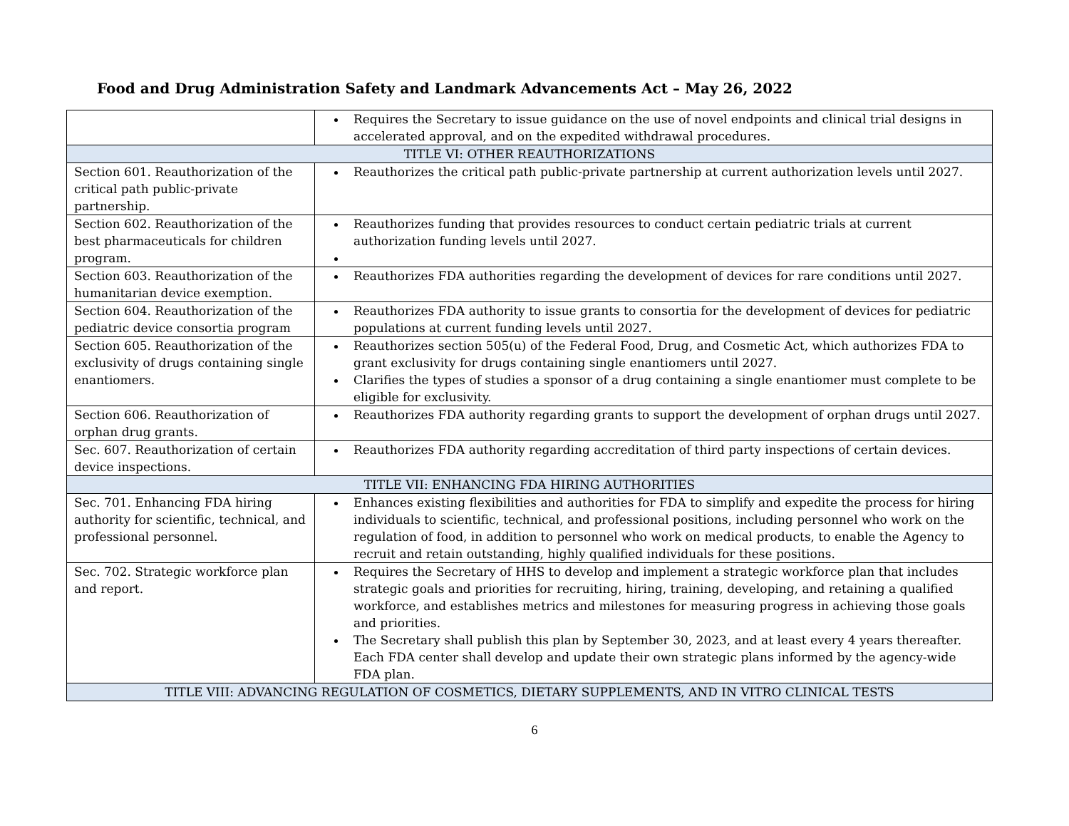Food and Drug Administration Safety and Landmark Advancements Act – May 26, 2022
| | Requires the Secretary to issue guidance on the use of novel endpoints and clinical trial designs in accelerated approval, and on the expedited withdrawal procedures. |
| TITLE VI: OTHER REAUTHORIZATIONS | |
| Section 601. Reauthorization of the critical path public-private partnership. | Reauthorizes the critical path public-private partnership at current authorization levels until 2027. |
| Section 602. Reauthorization of the best pharmaceuticals for children program. | Reauthorizes funding that provides resources to conduct certain pediatric trials at current authorization funding levels until 2027. |
| Section 603. Reauthorization of the humanitarian device exemption. | Reauthorizes FDA authorities regarding the development of devices for rare conditions until 2027. |
| Section 604. Reauthorization of the pediatric device consortia program | Reauthorizes FDA authority to issue grants to consortia for the development of devices for pediatric populations at current funding levels until 2027. |
| Section 605. Reauthorization of the exclusivity of drugs containing single enantiomers. | Reauthorizes section 505(u) of the Federal Food, Drug, and Cosmetic Act, which authorizes FDA to grant exclusivity for drugs containing single enantiomers until 2027. Clarifies the types of studies a sponsor of a drug containing a single enantiomer must complete to be eligible for exclusivity. |
| Section 606. Reauthorization of orphan drug grants. | Reauthorizes FDA authority regarding grants to support the development of orphan drugs until 2027. |
| Sec. 607. Reauthorization of certain device inspections. | Reauthorizes FDA authority regarding accreditation of third party inspections of certain devices. |
| TITLE VII: ENHANCING FDA HIRING AUTHORITIES | |
| Sec. 701. Enhancing FDA hiring authority for scientific, technical, and professional personnel. | Enhances existing flexibilities and authorities for FDA to simplify and expedite the process for hiring individuals to scientific, technical, and professional positions, including personnel who work on the regulation of food, in addition to personnel who work on medical products, to enable the Agency to recruit and retain outstanding, highly qualified individuals for these positions. |
| Sec. 702. Strategic workforce plan and report. | Requires the Secretary of HHS to develop and implement a strategic workforce plan that includes strategic goals and priorities for recruiting, hiring, training, developing, and retaining a qualified workforce, and establishes metrics and milestones for measuring progress in achieving those goals and priorities. The Secretary shall publish this plan by September 30, 2023, and at least every 4 years thereafter. Each FDA center shall develop and update their own strategic plans informed by the agency-wide FDA plan. |
| TITLE VIII: ADVANCING REGULATION OF COSMETICS, DIETARY SUPPLEMENTS, AND IN VITRO CLINICAL TESTS | |
6